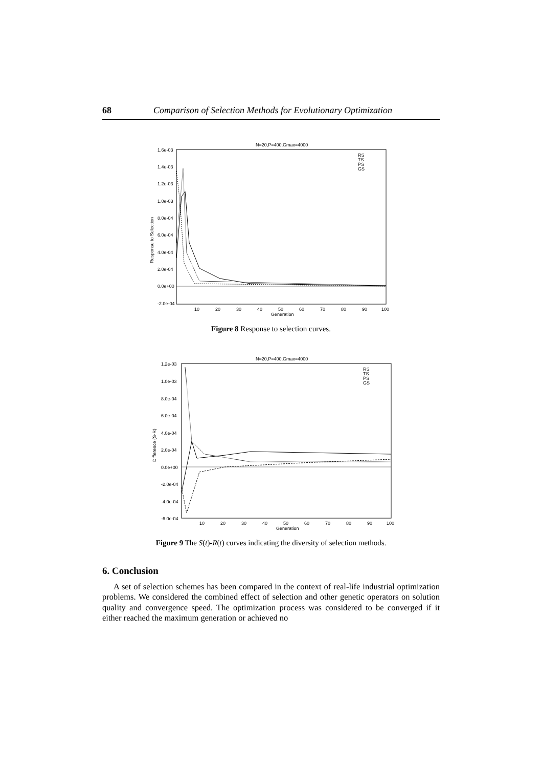68 Comparison of Selection Methods for Evolutionary Optimization
N=20,P=400,Gmax=4000
1.6e-03
1.4e-03
1.2e-03
1.0e-03
8.0e-04
6.0e-04
4.0e-04
2.0e-04
0.0e+00
-2.0e-04
10
20
30
40
50
60
70
80
90
100
Generation
Response to Selection
RS
TS
PS
GS
Figure 8 Response to selection curves.
N=20,P=400,Gmax=4000
1.2e-03
1.0e-03
8.0e-04
6.0e-04
4.0e-04
2.0e-04
0.0e+00
-2.0e-04
-4.0e-04
-6.0e-04
10
20
30
40
50
60
70
80
90
100
Generation
Difference (S-R)
RS
TS
PS
GS
Figure 9 The S(t)-R(t) curves indicating the diversity of selection methods.
6. Conclusion
A set of selection schemes has been compared in the context of real-life industrial optimization problems. We considered the combined effect of selection and other genetic operators on solution quality and convergence speed. The optimization process was considered to be converged if it either reached the maximum generation or achieved no